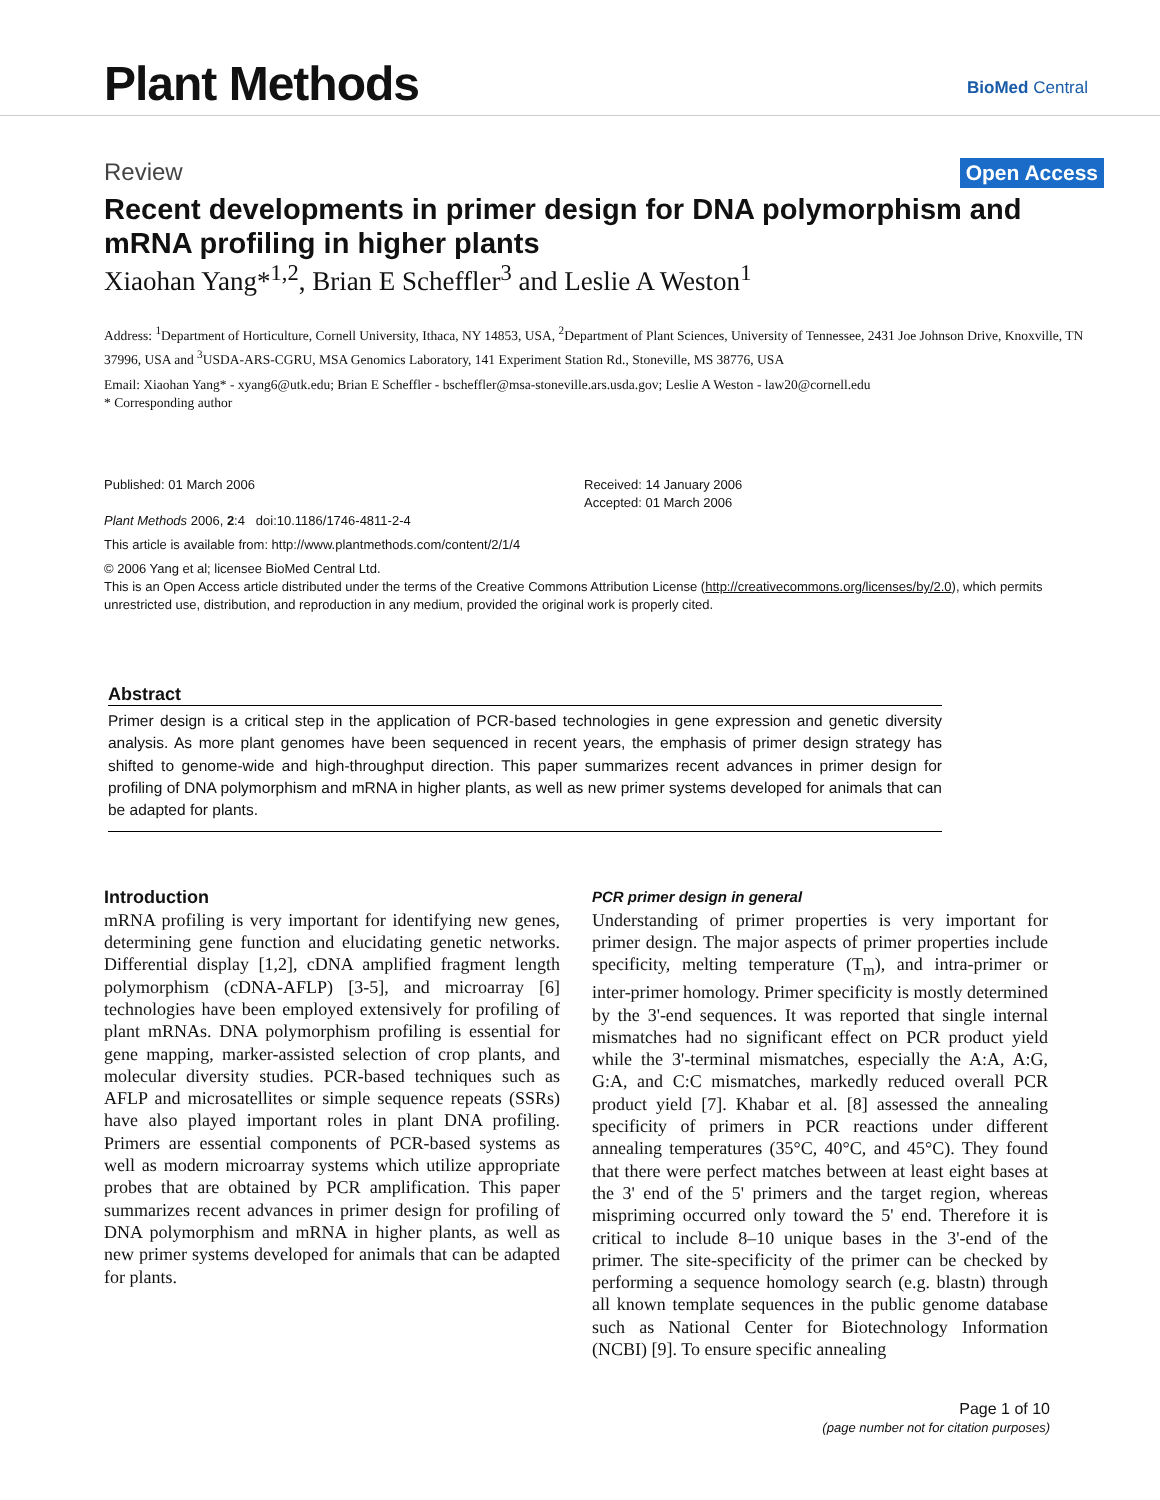Plant Methods BioMed Central
Review Open Access
Recent developments in primer design for DNA polymorphism and mRNA profiling in higher plants
Xiaohan Yang*<sup>1,2</sup>, Brian E Scheffler<sup>3</sup> and Leslie A Weston<sup>1</sup>
Address: <sup>1</sup>Department of Horticulture, Cornell University, Ithaca, NY 14853, USA, <sup>2</sup>Department of Plant Sciences, University of Tennessee, 2431 Joe Johnson Drive, Knoxville, TN 37996, USA and <sup>3</sup>USDA-ARS-CGRU, MSA Genomics Laboratory, 141 Experiment Station Rd., Stoneville, MS 38776, USA
Email: Xiaohan Yang* - xyang6@utk.edu; Brian E Scheffler - bscheffler@msa-stoneville.ars.usda.gov; Leslie A Weston - law20@cornell.edu
* Corresponding author
Published: 01 March 2006
Plant Methods 2006, 2:4 doi:10.1186/1746-4811-2-4
Received: 14 January 2006
Accepted: 01 March 2006
This article is available from: http://www.plantmethods.com/content/2/1/4
© 2006 Yang et al; licensee BioMed Central Ltd.
This is an Open Access article distributed under the terms of the Creative Commons Attribution License (http://creativecommons.org/licenses/by/2.0), which permits unrestricted use, distribution, and reproduction in any medium, provided the original work is properly cited.
Abstract
Primer design is a critical step in the application of PCR-based technologies in gene expression and genetic diversity analysis. As more plant genomes have been sequenced in recent years, the emphasis of primer design strategy has shifted to genome-wide and high-throughput direction. This paper summarizes recent advances in primer design for profiling of DNA polymorphism and mRNA in higher plants, as well as new primer systems developed for animals that can be adapted for plants.
Introduction
mRNA profiling is very important for identifying new genes, determining gene function and elucidating genetic networks. Differential display [1,2], cDNA amplified fragment length polymorphism (cDNA-AFLP) [3-5], and microarray [6] technologies have been employed extensively for profiling of plant mRNAs. DNA polymorphism profiling is essential for gene mapping, marker-assisted selection of crop plants, and molecular diversity studies. PCR-based techniques such as AFLP and microsatellites or simple sequence repeats (SSRs) have also played important roles in plant DNA profiling. Primers are essential components of PCR-based systems as well as modern microarray systems which utilize appropriate probes that are obtained by PCR amplification. This paper summarizes recent advances in primer design for profiling of DNA polymorphism and mRNA in higher plants, as well as new primer systems developed for animals that can be adapted for plants.
PCR primer design in general
Understanding of primer properties is very important for primer design. The major aspects of primer properties include specificity, melting temperature (T<sub>m</sub>), and intra-primer or inter-primer homology. Primer specificity is mostly determined by the 3'-end sequences. It was reported that single internal mismatches had no significant effect on PCR product yield while the 3'-terminal mismatches, especially the A:A, A:G, G:A, and C:C mismatches, markedly reduced overall PCR product yield [7]. Khabar et al. [8] assessed the annealing specificity of primers in PCR reactions under different annealing temperatures (35°C, 40°C, and 45°C). They found that there were perfect matches between at least eight bases at the 3' end of the 5' primers and the target region, whereas mispriming occurred only toward the 5' end. Therefore it is critical to include 8–10 unique bases in the 3'-end of the primer. The site-specificity of the primer can be checked by performing a sequence homology search (e.g. blastn) through all known template sequences in the public genome database such as National Center for Biotechnology Information (NCBI) [9]. To ensure specific annealing
Page 1 of 10
(page number not for citation purposes)